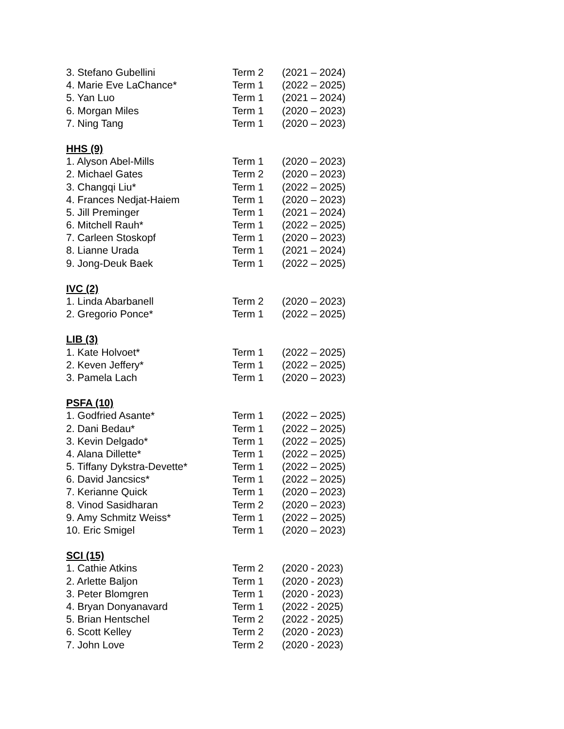| 3. Stefano Gubellini | Term 2 | (2021 – 2024) |
| 4. Marie Eve LaChance* | Term 1 | (2022 – 2025) |
| 5. Yan Luo | Term 1 | (2021 – 2024) |
| 6. Morgan Miles | Term 1 | (2020 – 2023) |
| 7. Ning Tang | Term 1 | (2020 – 2023) |
| HHS (9) | | |
| 1. Alyson Abel-Mills | Term 1 | (2020 – 2023) |
| 2. Michael Gates | Term 2 | (2020 – 2023) |
| 3. Changqi Liu* | Term 1 | (2022 – 2025) |
| 4. Frances Nedjat-Haiem | Term 1 | (2020 – 2023) |
| 5. Jill Preminger | Term 1 | (2021 – 2024) |
| 6. Mitchell Rauh* | Term 1 | (2022 – 2025) |
| 7. Carleen Stoskopf | Term 1 | (2020 – 2023) |
| 8. Lianne Urada | Term 1 | (2021 – 2024) |
| 9. Jong-Deuk Baek | Term 1 | (2022 – 2025) |
| IVC (2) | | |
| 1. Linda Abarbanell | Term 2 | (2020 – 2023) |
| 2. Gregorio Ponce* | Term 1 | (2022 – 2025) |
| LIB (3) | | |
| 1. Kate Holvoet* | Term 1 | (2022 – 2025) |
| 2. Keven Jeffery* | Term 1 | (2022 – 2025) |
| 3. Pamela Lach | Term 1 | (2020 – 2023) |
| PSFA (10) | | |
| 1. Godfried Asante* | Term 1 | (2022 – 2025) |
| 2. Dani Bedau* | Term 1 | (2022 – 2025) |
| 3. Kevin Delgado* | Term 1 | (2022 – 2025) |
| 4. Alana Dillette* | Term 1 | (2022 – 2025) |
| 5. Tiffany Dykstra-Devette* | Term 1 | (2022 – 2025) |
| 6. David Jancsics* | Term 1 | (2022 – 2025) |
| 7. Kerianne Quick | Term 1 | (2020 – 2023) |
| 8. Vinod Sasidharan | Term 2 | (2020 – 2023) |
| 9. Amy Schmitz Weiss* | Term 1 | (2022 – 2025) |
| 10. Eric Smigel | Term 1 | (2020 – 2023) |
| SCI (15) | | |
| 1. Cathie Atkins | Term 2 | (2020 - 2023) |
| 2. Arlette Baljon | Term 1 | (2020 - 2023) |
| 3. Peter Blomgren | Term 1 | (2020 - 2023) |
| 4. Bryan Donyanavard | Term 1 | (2022 - 2025) |
| 5. Brian Hentschel | Term 2 | (2022 - 2025) |
| 6. Scott Kelley | Term 2 | (2020 - 2023) |
| 7. John Love | Term 2 | (2020 - 2023) |